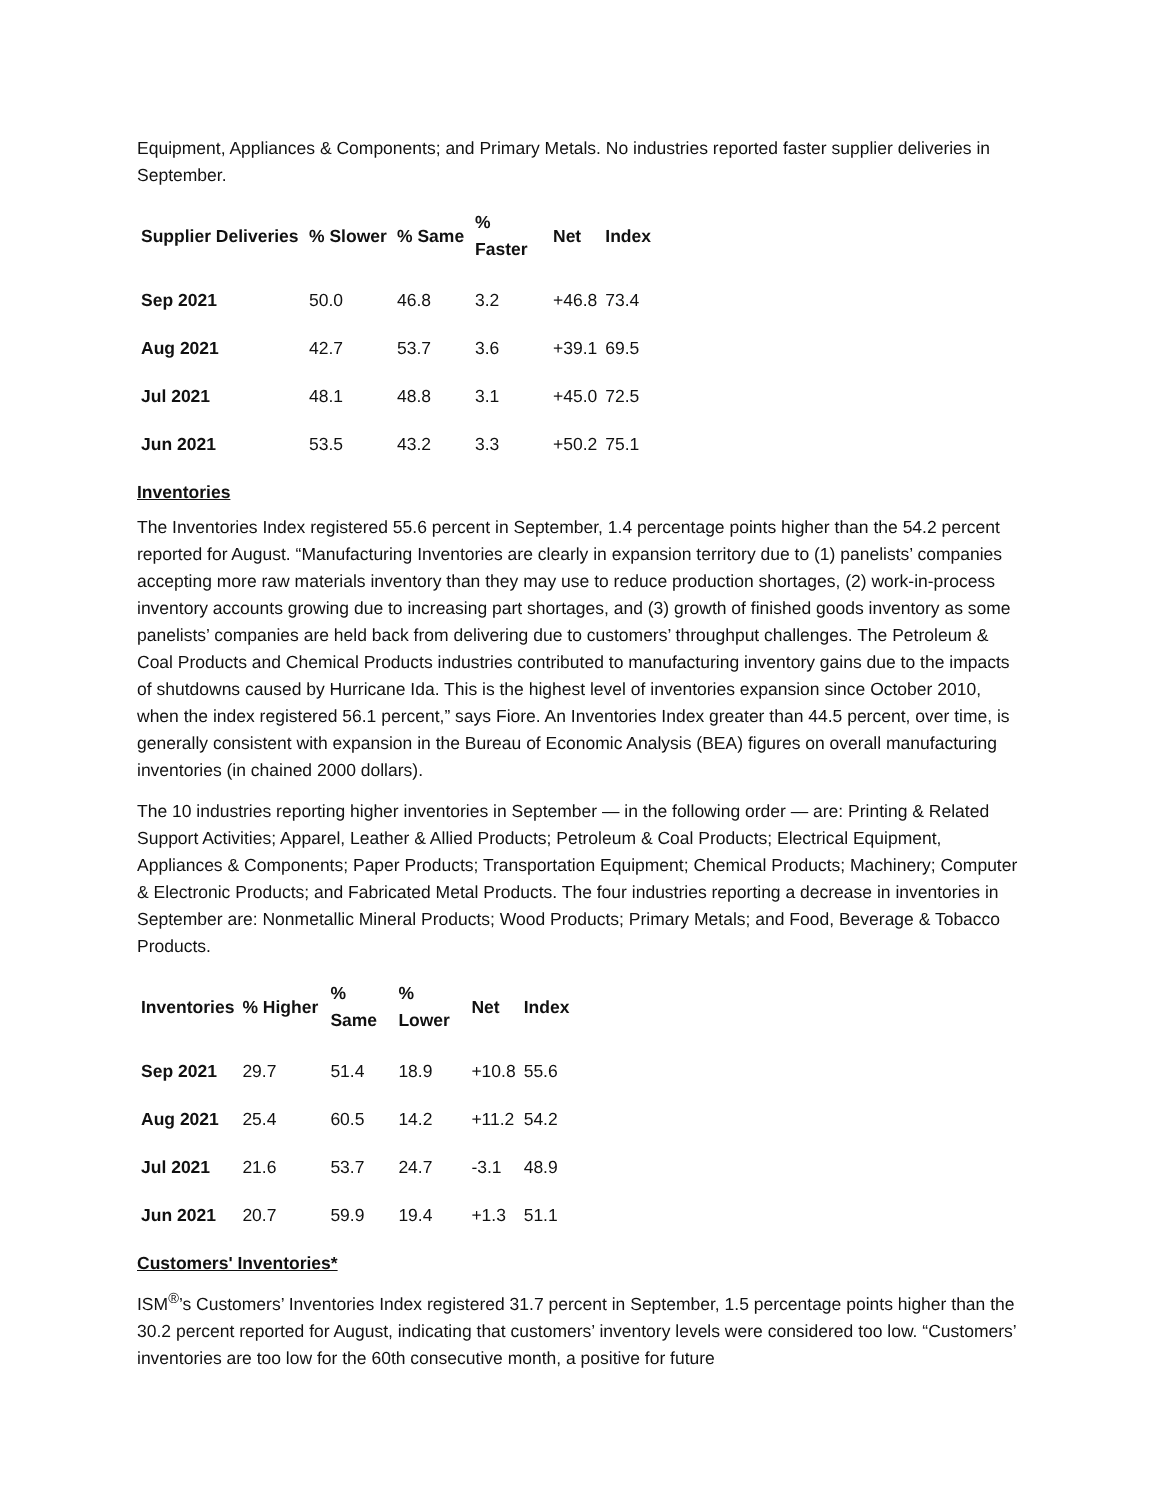Equipment, Appliances & Components; and Primary Metals. No industries reported faster supplier deliveries in September.
| Supplier Deliveries | % Slower | % Same | % Faster | Net | Index |
| --- | --- | --- | --- | --- | --- |
| Sep 2021 | 50.0 | 46.8 | 3.2 | +46.8 | 73.4 |
| Aug 2021 | 42.7 | 53.7 | 3.6 | +39.1 | 69.5 |
| Jul 2021 | 48.1 | 48.8 | 3.1 | +45.0 | 72.5 |
| Jun 2021 | 53.5 | 43.2 | 3.3 | +50.2 | 75.1 |
Inventories
The Inventories Index registered 55.6 percent in September, 1.4 percentage points higher than the 54.2 percent reported for August. “Manufacturing Inventories are clearly in expansion territory due to (1) panelists’ companies accepting more raw materials inventory than they may use to reduce production shortages, (2) work-in-process inventory accounts growing due to increasing part shortages, and (3) growth of finished goods inventory as some panelists’ companies are held back from delivering due to customers’ throughput challenges. The Petroleum & Coal Products and Chemical Products industries contributed to manufacturing inventory gains due to the impacts of shutdowns caused by Hurricane Ida. This is the highest level of inventories expansion since October 2010, when the index registered 56.1 percent,” says Fiore. An Inventories Index greater than 44.5 percent, over time, is generally consistent with expansion in the Bureau of Economic Analysis (BEA) figures on overall manufacturing inventories (in chained 2000 dollars).
The 10 industries reporting higher inventories in September — in the following order — are: Printing & Related Support Activities; Apparel, Leather & Allied Products; Petroleum & Coal Products; Electrical Equipment, Appliances & Components; Paper Products; Transportation Equipment; Chemical Products; Machinery; Computer & Electronic Products; and Fabricated Metal Products. The four industries reporting a decrease in inventories in September are: Nonmetallic Mineral Products; Wood Products; Primary Metals; and Food, Beverage & Tobacco Products.
| Inventories | % Higher | % Same | % Lower | Net | Index |
| --- | --- | --- | --- | --- | --- |
| Sep 2021 | 29.7 | 51.4 | 18.9 | +10.8 | 55.6 |
| Aug 2021 | 25.4 | 60.5 | 14.2 | +11.2 | 54.2 |
| Jul 2021 | 21.6 | 53.7 | 24.7 | -3.1 | 48.9 |
| Jun 2021 | 20.7 | 59.9 | 19.4 | +1.3 | 51.1 |
Customers' Inventories*
ISM<sup>®</sup>’s Customers’ Inventories Index registered 31.7 percent in September, 1.5 percentage points higher than the 30.2 percent reported for August, indicating that customers’ inventory levels were considered too low. “Customers’ inventories are too low for the 60th consecutive month, a positive for future